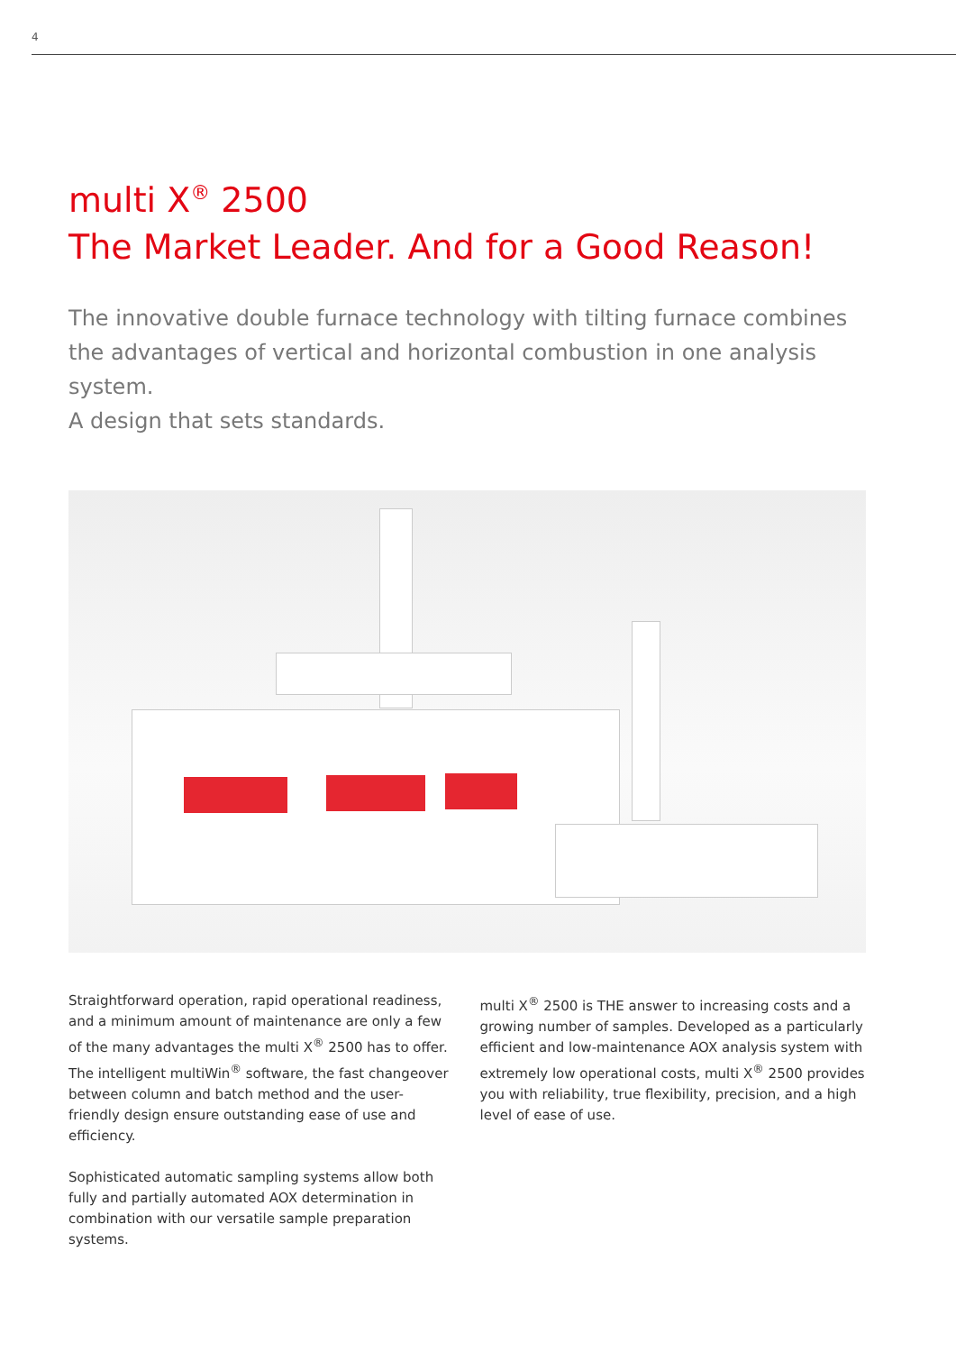4
multi X<sup>®</sup> 2500
The Market Leader. And for a Good Reason!
The innovative double furnace technology with tilting furnace combines the advantages of vertical and horizontal combustion in one analysis system.
A design that sets standards.
Straightforward operation, rapid operational readiness, and a minimum amount of maintenance are only a few of the many advantages the multi X<sup>®</sup> 2500 has to offer. The intelligent multiWin<sup>®</sup> software, the fast changeover between column and batch method and the user-friendly design ensure outstanding ease of use and efficiency.
Sophisticated automatic sampling systems allow both fully and partially automated AOX determination in combination with our versatile sample preparation systems.
multi X<sup>®</sup> 2500 is THE answer to increasing costs and a growing number of samples. Developed as a particularly efficient and low-maintenance AOX analysis system with extremely low operational costs, multi X<sup>®</sup> 2500 provides you with reliability, true flexibility, precision, and a high level of ease of use.